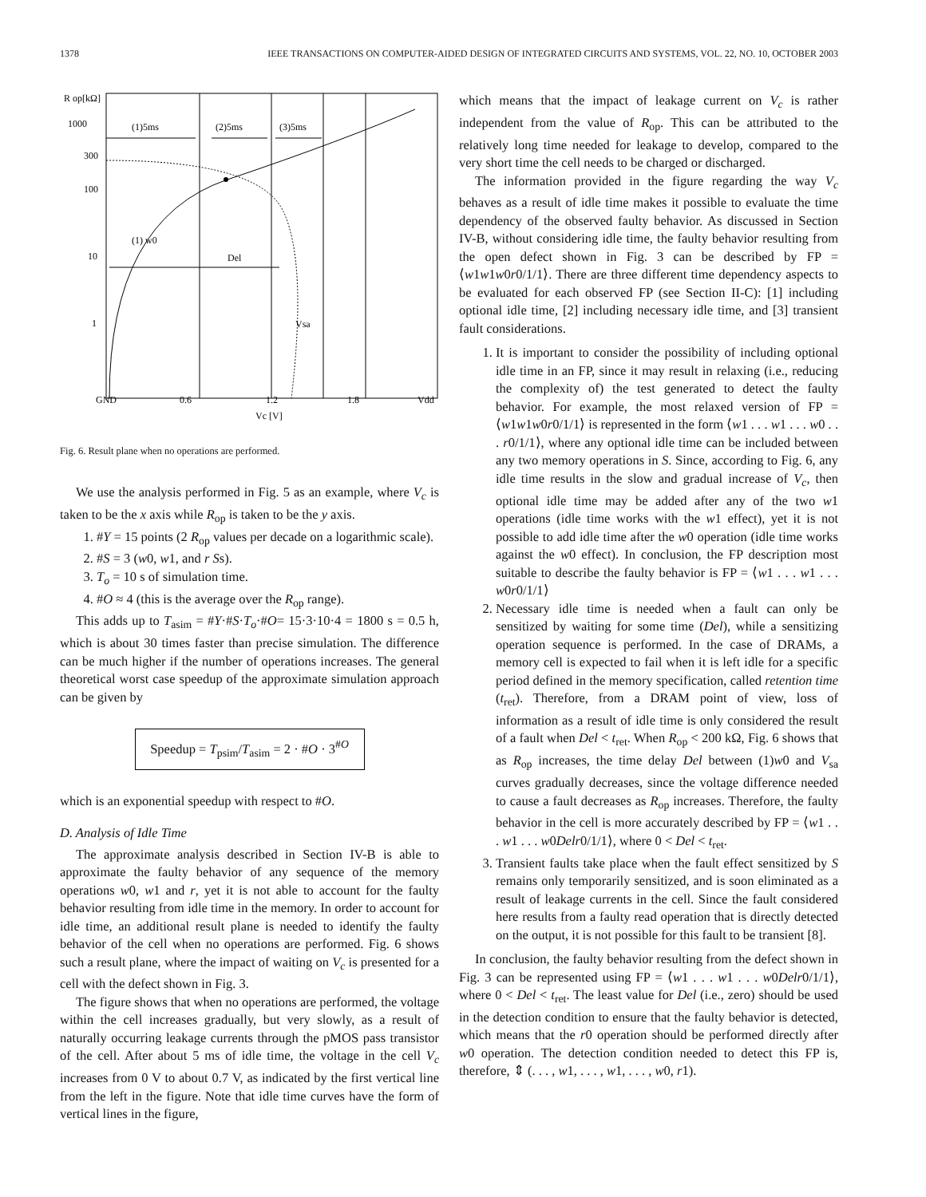1378 IEEE TRANSACTIONS ON COMPUTER-AIDED DESIGN OF INTEGRATED CIRCUITS AND SYSTEMS, VOL. 22, NO. 10, OCTOBER 2003
R op[kΩ]
1000
300
100
10
1
GND
0.6
1.2
1.8
Vdd
Vc [V]
(1)5ms
(2)5ms
(3)5ms
(1) w0
Del
Vsa
Fig. 6. Result plane when no operations are performed.
We use the analysis performed in Fig. 5 as an example, where V<sub>c</sub> is taken to be the x axis while R<sub>op</sub> is taken to be the y axis.
1. #Y = 15 points (2 R<sub>op</sub> values per decade on a logarithmic scale).
2. #S = 3 (w0, w1, and r Ss).
3. T<sub>o</sub> = 10 s of simulation time.
4. #O ≈ 4 (this is the average over the R<sub>op</sub> range).
This adds up to T<sub>asim</sub> = #Y·#S·T<sub>o</sub>·#O= 15·3·10·4 = 1800 s = 0.5 h, which is about 30 times faster than precise simulation. The difference can be much higher if the number of operations increases. The general theoretical worst case speedup of the approximate simulation approach can be given by
Speedup = T<sub>psim</sub>/T<sub>asim</sub> = 2 · #O · 3<sup>#O</sup>
which is an exponential speedup with respect to #O.
D. Analysis of Idle Time
The approximate analysis described in Section IV-B is able to approximate the faulty behavior of any sequence of the memory operations w0, w1 and r, yet it is not able to account for the faulty behavior resulting from idle time in the memory. In order to account for idle time, an additional result plane is needed to identify the faulty behavior of the cell when no operations are performed. Fig. 6 shows such a result plane, where the impact of waiting on V<sub>c</sub> is presented for a cell with the defect shown in Fig. 3.
The figure shows that when no operations are performed, the voltage within the cell increases gradually, but very slowly, as a result of naturally occurring leakage currents through the pMOS pass transistor of the cell. After about 5 ms of idle time, the voltage in the cell V<sub>c</sub> increases from 0 V to about 0.7 V, as indicated by the first vertical line from the left in the figure. Note that idle time curves have the form of vertical lines in the figure,
which means that the impact of leakage current on V<sub>c</sub> is rather independent from the value of R<sub>op</sub>. This can be attributed to the relatively long time needed for leakage to develop, compared to the very short time the cell needs to be charged or discharged.
The information provided in the figure regarding the way V<sub>c</sub> behaves as a result of idle time makes it possible to evaluate the time dependency of the observed faulty behavior. As discussed in Section IV-B, without considering idle time, the faulty behavior resulting from the open defect shown in Fig. 3 can be described by FP = ⟨w1w1w0r0/1/1⟩. There are three different time dependency aspects to be evaluated for each observed FP (see Section II-C): [1] including optional idle time, [2] including necessary idle time, and [3] transient fault considerations.
1. It is important to consider the possibility of including optional idle time in an FP, since it may result in relaxing (i.e., reducing the complexity of) the test generated to detect the faulty behavior. For example, the most relaxed version of FP = ⟨w1w1w0r0/1/1⟩ is represented in the form ⟨w1 . . . w1 . . . w0 . . . r0/1/1⟩, where any optional idle time can be included between any two memory operations in S. Since, according to Fig. 6, any idle time results in the slow and gradual increase of V<sub>c</sub>, then optional idle time may be added after any of the two w1 operations (idle time works with the w1 effect), yet it is not possible to add idle time after the w0 operation (idle time works against the w0 effect). In conclusion, the FP description most suitable to describe the faulty behavior is FP = ⟨w1 . . . w1 . . . w0r0/1/1⟩
2. Necessary idle time is needed when a fault can only be sensitized by waiting for some time (Del), while a sensitizing operation sequence is performed. In the case of DRAMs, a memory cell is expected to fail when it is left idle for a specific period defined in the memory specification, called retention time (t<sub>ret</sub>). Therefore, from a DRAM point of view, loss of information as a result of idle time is only considered the result of a fault when Del < t<sub>ret</sub>. When R<sub>op</sub> < 200 kΩ, Fig. 6 shows that as R<sub>op</sub> increases, the time delay Del between (1)w0 and V<sub>sa</sub> curves gradually decreases, since the voltage difference needed to cause a fault decreases as R<sub>op</sub> increases. Therefore, the faulty behavior in the cell is more accurately described by FP = ⟨w1 . . . w1 . . . w0Delr0/1/1⟩, where 0 < Del < t<sub>ret</sub>.
3. Transient faults take place when the fault effect sensitized by S remains only temporarily sensitized, and is soon eliminated as a result of leakage currents in the cell. Since the fault considered here results from a faulty read operation that is directly detected on the output, it is not possible for this fault to be transient [8].
In conclusion, the faulty behavior resulting from the defect shown in Fig. 3 can be represented using FP = ⟨w1 . . . w1 . . . w0Delr0/1/1⟩, where 0 < Del < t<sub>ret</sub>. The least value for Del (i.e., zero) should be used in the detection condition to ensure that the faulty behavior is detected, which means that the r0 operation should be performed directly after w0 operation. The detection condition needed to detect this FP is, therefore, ⇕ (. . . , w1, . . . , w1, . . . , w0, r1).